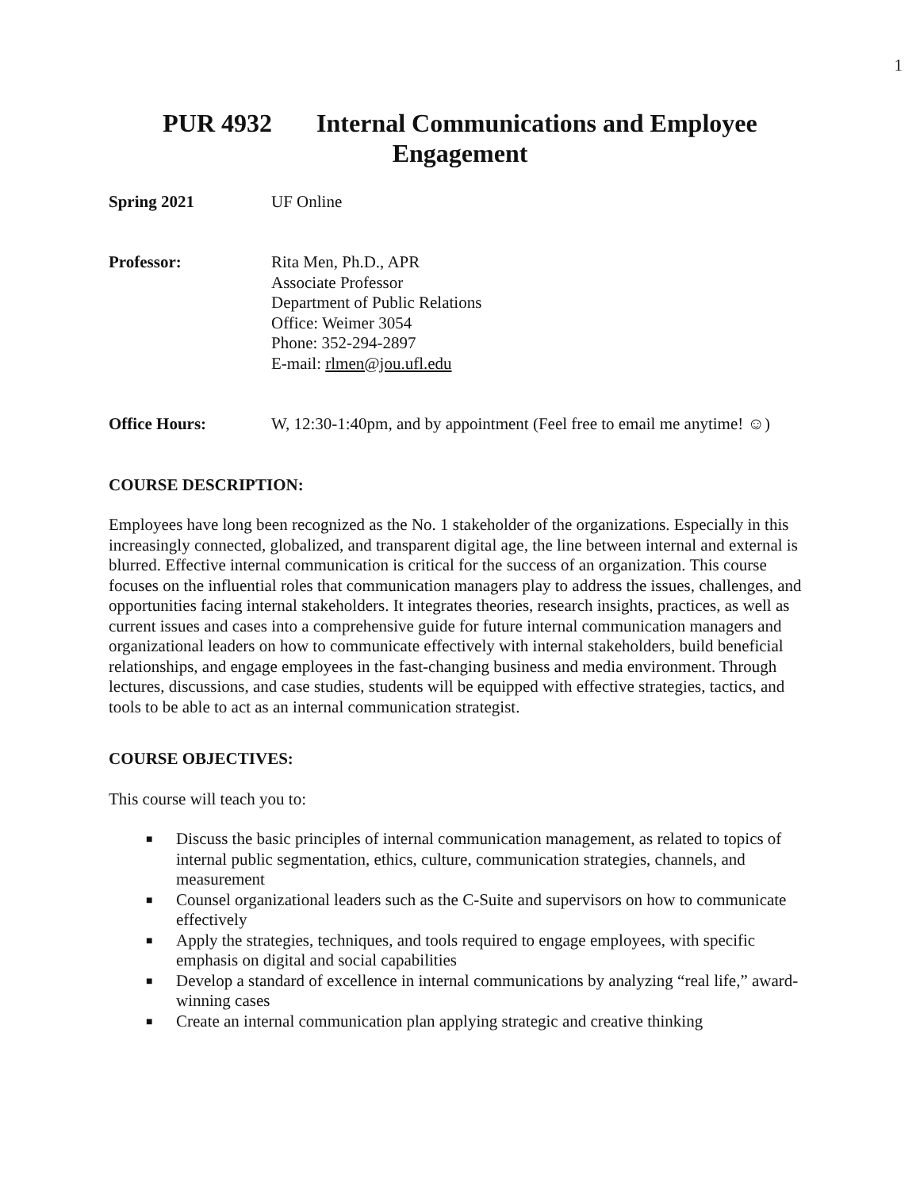1
PUR 4932 Internal Communications and Employee Engagement
Spring 2021 UF Online
Professor: Rita Men, Ph.D., APR
Associate Professor
Department of Public Relations
Office: Weimer 3054
Phone: 352-294-2897
E-mail: rlmen@jou.ufl.edu
Office Hours: W, 12:30-1:40pm, and by appointment (Feel free to email me anytime! ☺)
COURSE DESCRIPTION:
Employees have long been recognized as the No. 1 stakeholder of the organizations. Especially in this increasingly connected, globalized, and transparent digital age, the line between internal and external is blurred. Effective internal communication is critical for the success of an organization. This course focuses on the influential roles that communication managers play to address the issues, challenges, and opportunities facing internal stakeholders. It integrates theories, research insights, practices, as well as current issues and cases into a comprehensive guide for future internal communication managers and organizational leaders on how to communicate effectively with internal stakeholders, build beneficial relationships, and engage employees in the fast-changing business and media environment. Through lectures, discussions, and case studies, students will be equipped with effective strategies, tactics, and tools to be able to act as an internal communication strategist.
COURSE OBJECTIVES:
This course will teach you to:
■ Discuss the basic principles of internal communication management, as related to topics of internal public segmentation, ethics, culture, communication strategies, channels, and measurement
■ Counsel organizational leaders such as the C-Suite and supervisors on how to communicate effectively
■ Apply the strategies, techniques, and tools required to engage employees, with specific emphasis on digital and social capabilities
■ Develop a standard of excellence in internal communications by analyzing “real life,” award-winning cases
■ Create an internal communication plan applying strategic and creative thinking